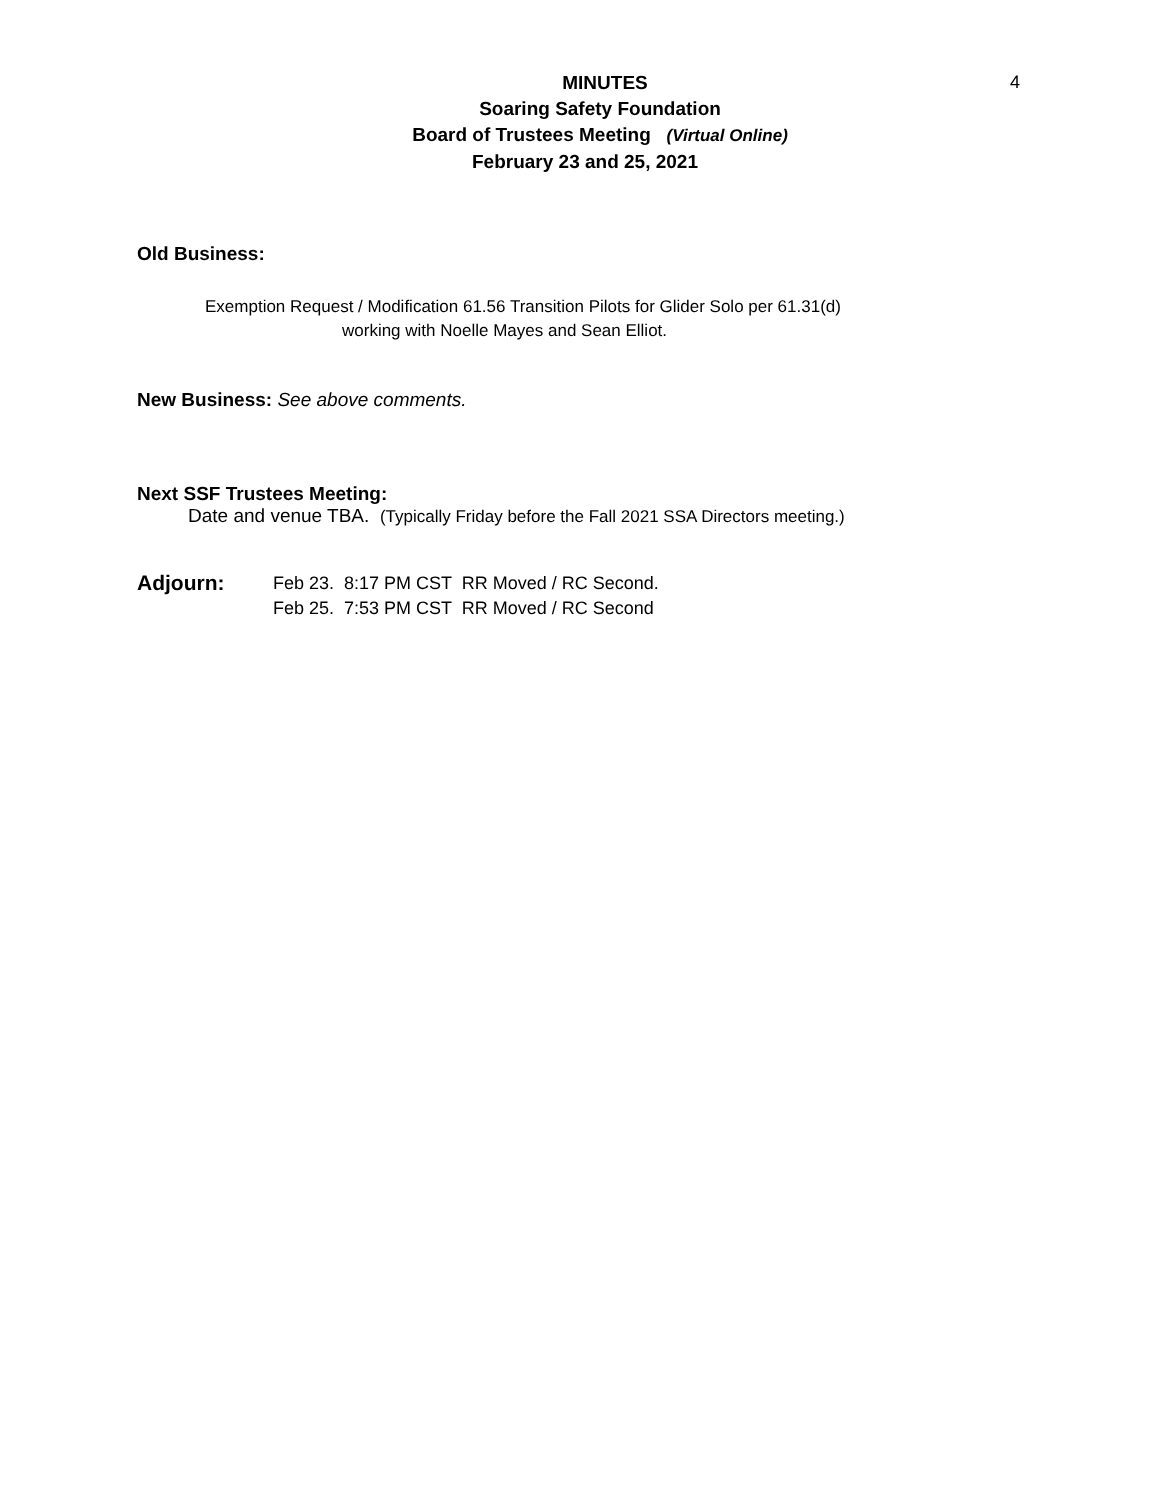MINUTES
Soaring Safety Foundation
Board of Trustees Meeting (Virtual Online)
February 23 and 25, 2021
4
Old Business:
Exemption Request / Modification 61.56 Transition Pilots for Glider Solo per 61.31(d)
working with Noelle Mayes and Sean Elliot.
New Business: See above comments.
Next SSF Trustees Meeting:
Date and venue TBA. (Typically Friday before the Fall 2021 SSA Directors meeting.)
Adjourn:
Feb 23. 8:17 PM CST RR Moved / RC Second.
Feb 25. 7:53 PM CST RR Moved / RC Second